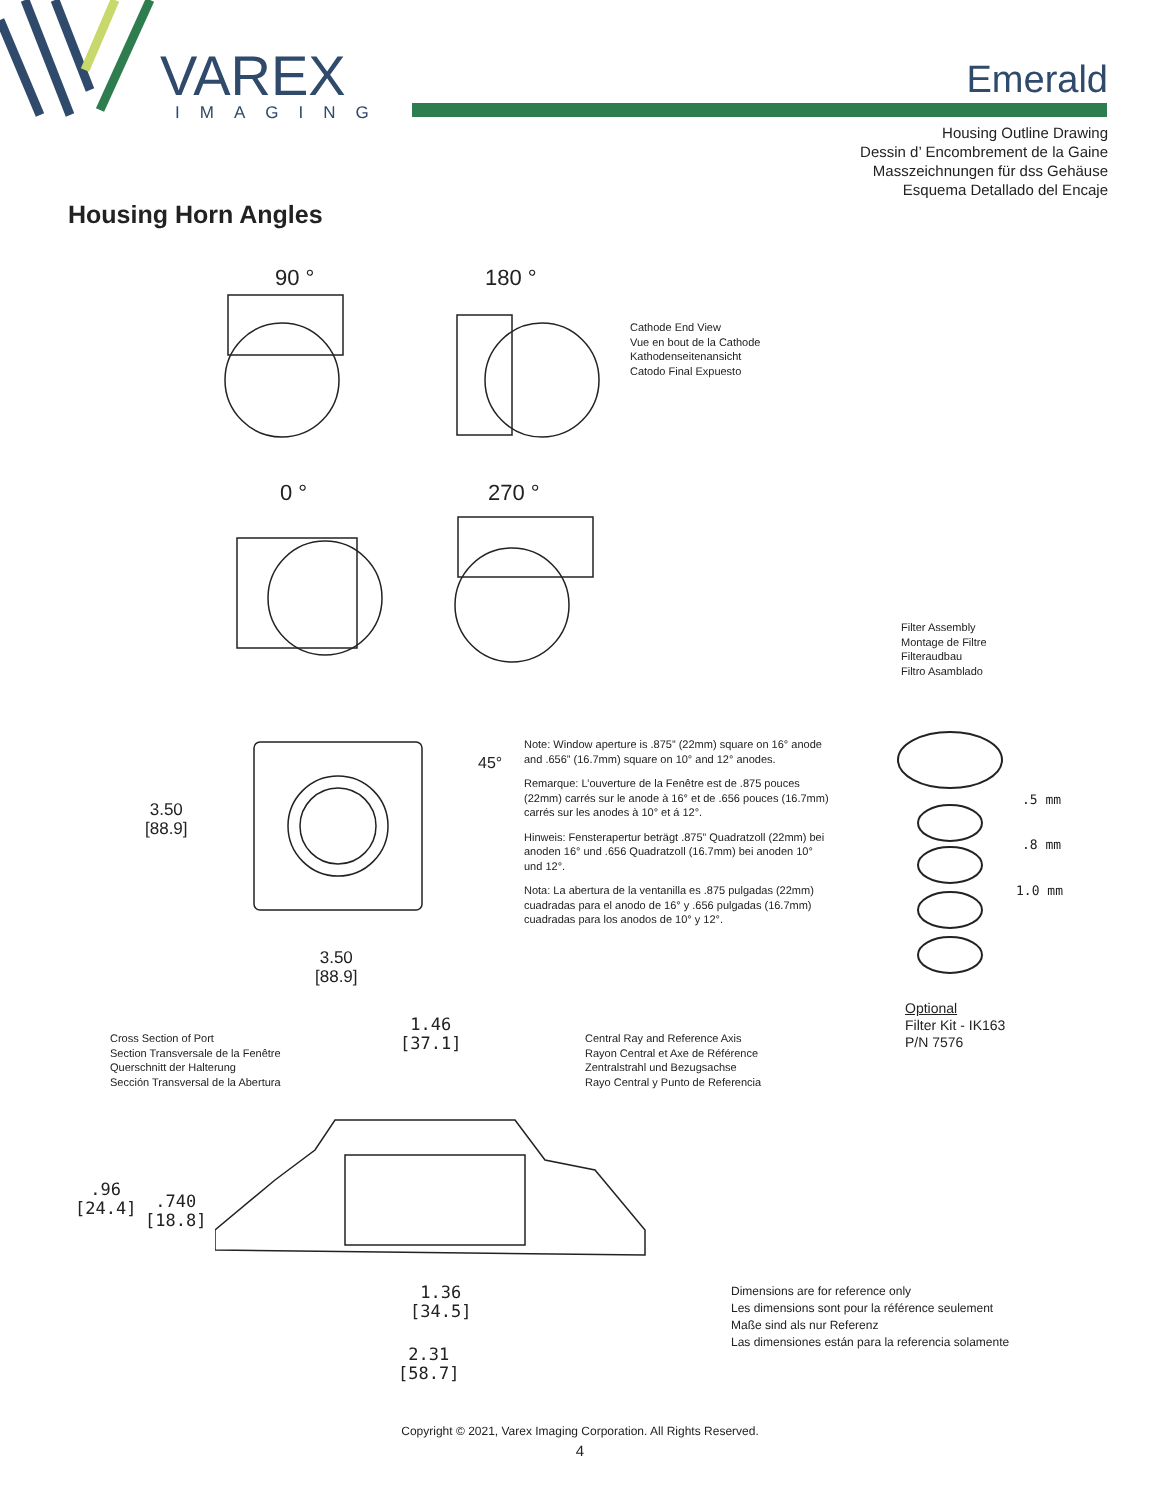VAREX
IMAGING
Emerald
Housing Outline Drawing
Dessin d’ Encombrement de la Gaine
Masszeichnungen für dss Gehäuse
Esquema Detallado del Encaje
Housing Horn Angles
90 °
180 °
0 °
270 °
Cathode End View
Vue en bout de la Cathode
Kathodenseitenansicht
Catodo Final Expuesto
Filter Assembly
Montage de Filtre
Filteraudbau
Filtro Asamblado
45°
3.50
[88.9]
3.50
[88.9]
Note: Window aperture is .875” (22mm) square on 16° anode and .656” (16.7mm) square on 10° and 12° anodes.
Remarque: L’ouverture de la Fenêtre est de .875 pouces (22mm) carrés sur le anode à 16° et de .656 pouces (16.7mm) carrés sur les anodes à 10° et á 12°.
Hinweis: Fensterapertur beträgt .875” Quadratzoll (22mm) bei anoden 16° und .656 Quadratzoll (16.7mm) bei anoden 10° und 12°.
Nota: La abertura de la ventanilla es .875 pulgadas (22mm) cuadradas para el anodo de 16° y .656 pulgadas (16.7mm) cuadradas para los anodos de 10° y 12°.
.5 mm
.8 mm
1.0 mm
Optional
Filter Kit - IK163
P/N 7576
Cross Section of Port
Section Transversale de la Fenêtre
Querschnitt der Halterung
Sección Transversal de la Abertura
1.46
[37.1]
Central Ray and Reference Axis
Rayon Central et Axe de Référence
Zentralstrahl und Bezugsachse
Rayo Central y Punto de Referencia
.96
[24.4]
.740
[18.8]
1.36
[34.5]
2.31
[58.7]
Dimensions are for reference only
Les dimensions sont pour la référence seulement
Maße sind als nur Referenz
Las dimensiones están para la referencia solamente
Copyright © 2021, Varex Imaging Corporation. All Rights Reserved.
4